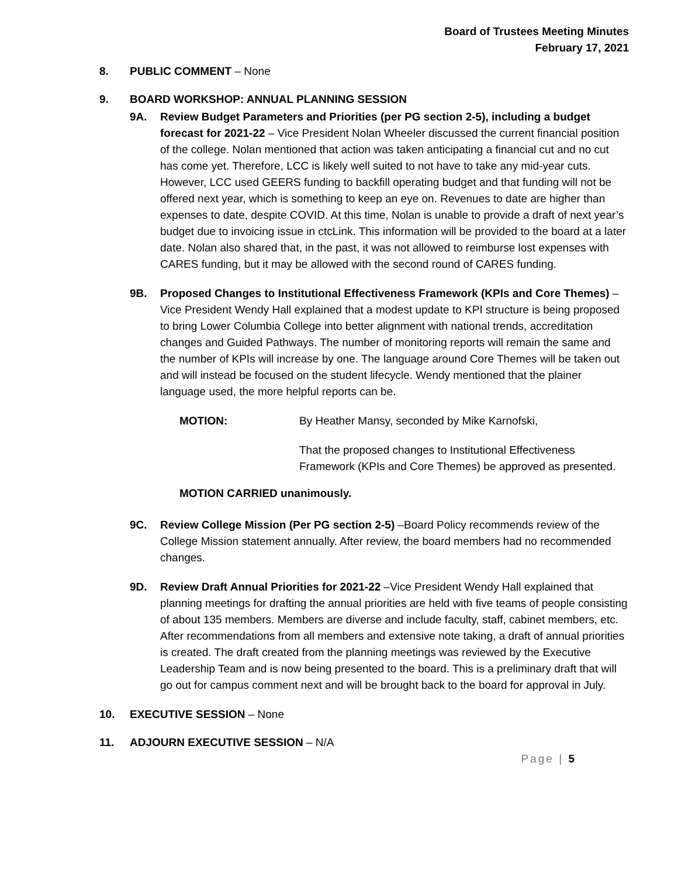Board of Trustees Meeting Minutes
February 17, 2021
8. PUBLIC COMMENT – None
9. BOARD WORKSHOP: ANNUAL PLANNING SESSION
9A. Review Budget Parameters and Priorities (per PG section 2-5), including a budget forecast for 2021-22 – Vice President Nolan Wheeler discussed the current financial position of the college. Nolan mentioned that action was taken anticipating a financial cut and no cut has come yet. Therefore, LCC is likely well suited to not have to take any mid-year cuts. However, LCC used GEERS funding to backfill operating budget and that funding will not be offered next year, which is something to keep an eye on. Revenues to date are higher than expenses to date, despite COVID. At this time, Nolan is unable to provide a draft of next year’s budget due to invoicing issue in ctcLink. This information will be provided to the board at a later date. Nolan also shared that, in the past, it was not allowed to reimburse lost expenses with CARES funding, but it may be allowed with the second round of CARES funding.
9B. Proposed Changes to Institutional Effectiveness Framework (KPIs and Core Themes) – Vice President Wendy Hall explained that a modest update to KPI structure is being proposed to bring Lower Columbia College into better alignment with national trends, accreditation changes and Guided Pathways. The number of monitoring reports will remain the same and the number of KPIs will increase by one. The language around Core Themes will be taken out and will instead be focused on the student lifecycle. Wendy mentioned that the plainer language used, the more helpful reports can be.
MOTION: By Heather Mansy, seconded by Mike Karnofski,
That the proposed changes to Institutional Effectiveness Framework (KPIs and Core Themes) be approved as presented.
MOTION CARRIED unanimously.
9C. Review College Mission (Per PG section 2-5) –Board Policy recommends review of the College Mission statement annually. After review, the board members had no recommended changes.
9D. Review Draft Annual Priorities for 2021-22 –Vice President Wendy Hall explained that planning meetings for drafting the annual priorities are held with five teams of people consisting of about 135 members. Members are diverse and include faculty, staff, cabinet members, etc. After recommendations from all members and extensive note taking, a draft of annual priorities is created. The draft created from the planning meetings was reviewed by the Executive Leadership Team and is now being presented to the board. This is a preliminary draft that will go out for campus comment next and will be brought back to the board for approval in July.
10. EXECUTIVE SESSION – None
11. ADJOURN EXECUTIVE SESSION – N/A
Page | 5